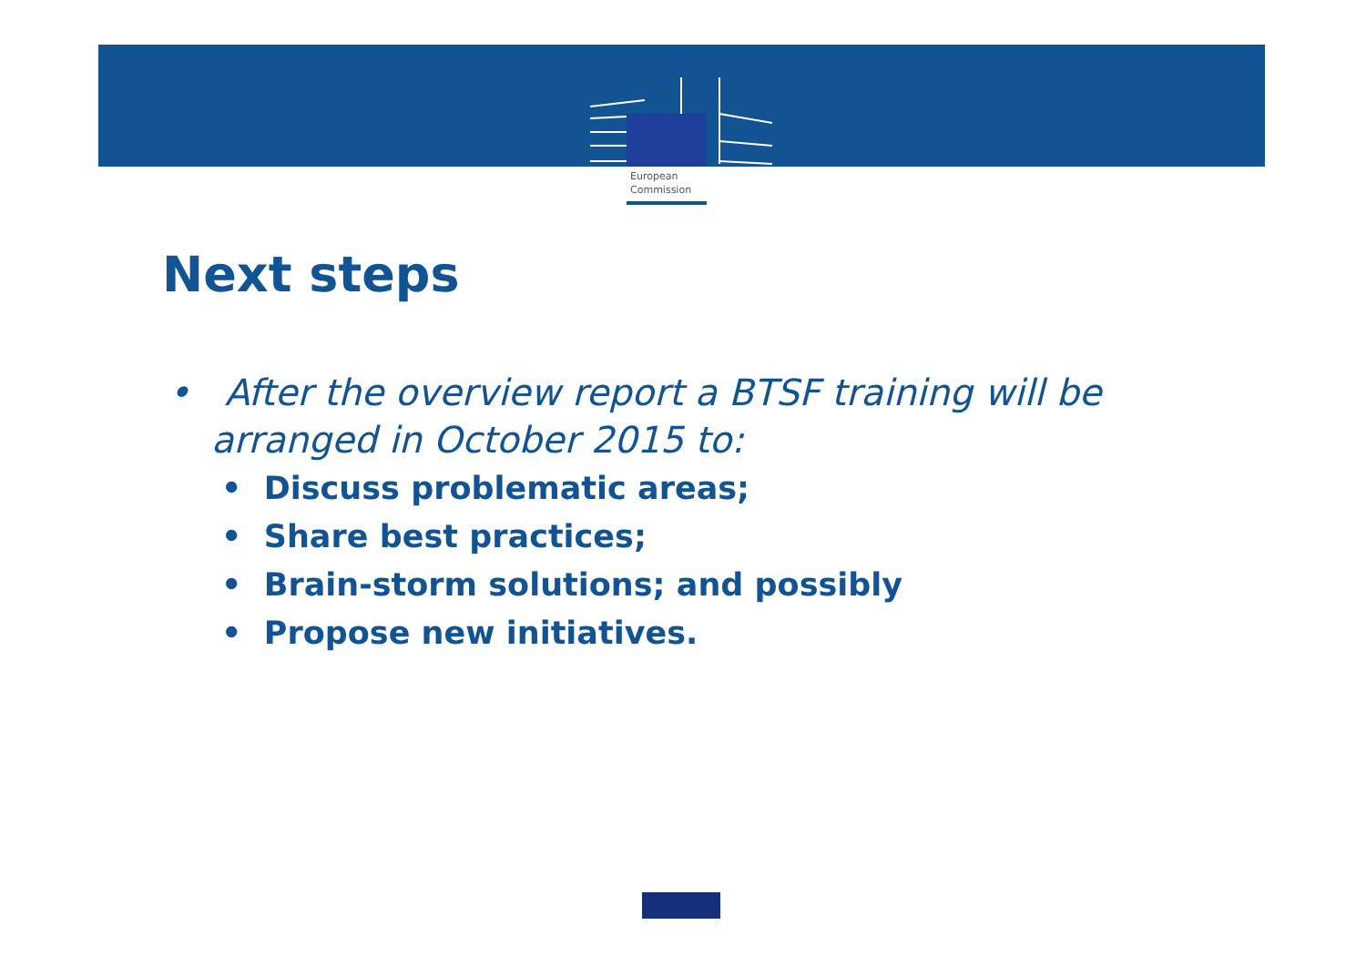European
Commission
Next steps
• After the overview report a BTSF training will be arranged in October 2015 to:
• Discuss problematic areas;
• Share best practices;
• Brain-storm solutions; and possibly
• Propose new initiatives.